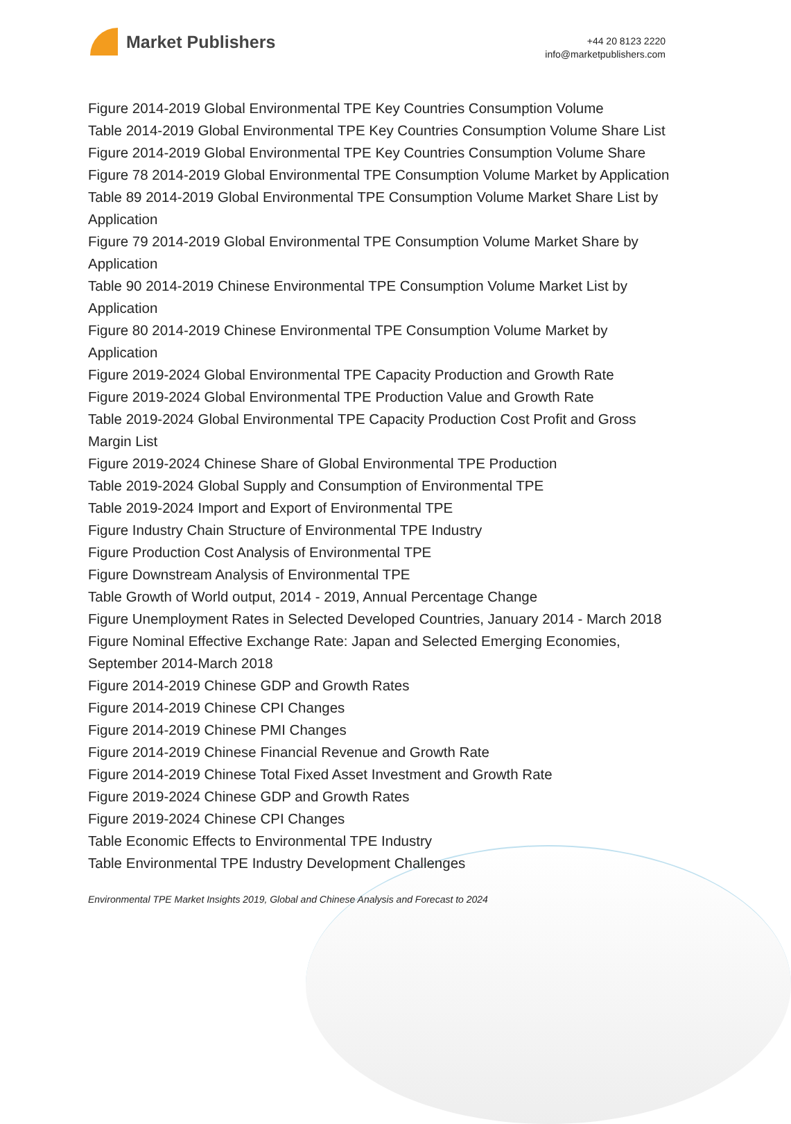Market Publishers
+44 20 8123 2220
info@marketpublishers.com
Figure 2014-2019 Global Environmental TPE Key Countries Consumption Volume
Table 2014-2019 Global Environmental TPE Key Countries Consumption Volume Share List
Figure 2014-2019 Global Environmental TPE Key Countries Consumption Volume Share
Figure 78 2014-2019 Global Environmental TPE Consumption Volume Market by Application
Table 89 2014-2019 Global Environmental TPE Consumption Volume Market Share List by Application
Figure 79 2014-2019 Global Environmental TPE Consumption Volume Market Share by Application
Table 90 2014-2019 Chinese Environmental TPE Consumption Volume Market List by Application
Figure 80 2014-2019 Chinese Environmental TPE Consumption Volume Market by Application
Figure 2019-2024 Global Environmental TPE Capacity Production and Growth Rate
Figure 2019-2024 Global Environmental TPE Production Value and Growth Rate
Table 2019-2024 Global Environmental TPE Capacity Production Cost Profit and Gross Margin List
Figure 2019-2024 Chinese Share of Global Environmental TPE Production
Table 2019-2024 Global Supply and Consumption of Environmental TPE
Table 2019-2024 Import and Export of Environmental TPE
Figure Industry Chain Structure of Environmental TPE Industry
Figure Production Cost Analysis of Environmental TPE
Figure Downstream Analysis of Environmental TPE
Table Growth of World output, 2014 - 2019, Annual Percentage Change
Figure Unemployment Rates in Selected Developed Countries, January 2014 - March 2018
Figure Nominal Effective Exchange Rate: Japan and Selected Emerging Economies, September 2014-March 2018
Figure 2014-2019 Chinese GDP and Growth Rates
Figure 2014-2019 Chinese CPI Changes
Figure 2014-2019 Chinese PMI Changes
Figure 2014-2019 Chinese Financial Revenue and Growth Rate
Figure 2014-2019 Chinese Total Fixed Asset Investment and Growth Rate
Figure 2019-2024 Chinese GDP and Growth Rates
Figure 2019-2024 Chinese CPI Changes
Table Economic Effects to Environmental TPE Industry
Table Environmental TPE Industry Development Challenges
Environmental TPE Market Insights 2019, Global and Chinese Analysis and Forecast to 2024